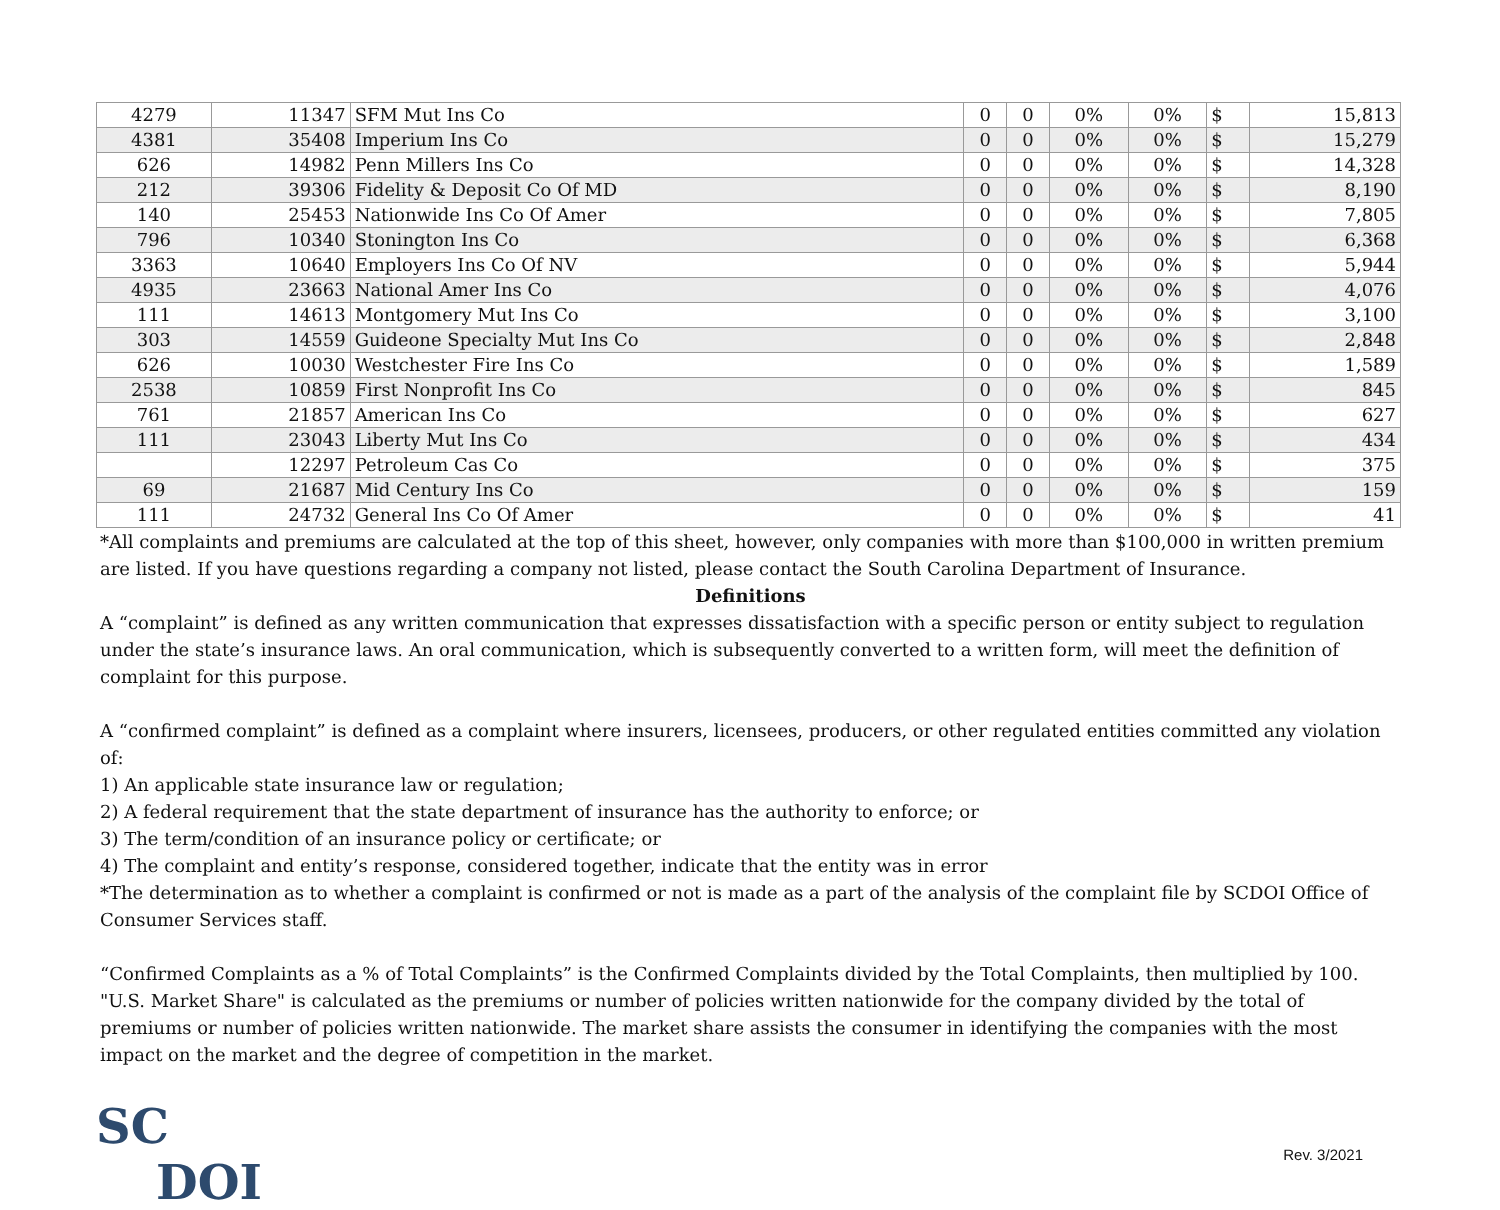| 4279 | 11347 | SFM Mut Ins Co | 0 | 0 | 0% | 0% | $ | 15,813 |
| 4381 | 35408 | Imperium Ins Co | 0 | 0 | 0% | 0% | $ | 15,279 |
| 626 | 14982 | Penn Millers Ins Co | 0 | 0 | 0% | 0% | $ | 14,328 |
| 212 | 39306 | Fidelity & Deposit Co Of MD | 0 | 0 | 0% | 0% | $ | 8,190 |
| 140 | 25453 | Nationwide Ins Co Of Amer | 0 | 0 | 0% | 0% | $ | 7,805 |
| 796 | 10340 | Stonington Ins Co | 0 | 0 | 0% | 0% | $ | 6,368 |
| 3363 | 10640 | Employers Ins Co Of NV | 0 | 0 | 0% | 0% | $ | 5,944 |
| 4935 | 23663 | National Amer Ins Co | 0 | 0 | 0% | 0% | $ | 4,076 |
| 111 | 14613 | Montgomery Mut Ins Co | 0 | 0 | 0% | 0% | $ | 3,100 |
| 303 | 14559 | Guideone Specialty Mut Ins Co | 0 | 0 | 0% | 0% | $ | 2,848 |
| 626 | 10030 | Westchester Fire Ins Co | 0 | 0 | 0% | 0% | $ | 1,589 |
| 2538 | 10859 | First Nonprofit Ins Co | 0 | 0 | 0% | 0% | $ | 845 |
| 761 | 21857 | American Ins Co | 0 | 0 | 0% | 0% | $ | 627 |
| 111 | 23043 | Liberty Mut Ins Co | 0 | 0 | 0% | 0% | $ | 434 |
| | 12297 | Petroleum Cas Co | 0 | 0 | 0% | 0% | $ | 375 |
| 69 | 21687 | Mid Century Ins Co | 0 | 0 | 0% | 0% | $ | 159 |
| 111 | 24732 | General Ins Co Of Amer | 0 | 0 | 0% | 0% | $ | 41 |
*All complaints and premiums are calculated at the top of this sheet, however, only companies with more than $100,000 in written premium are listed. If you have questions regarding a company not listed, please contact the South Carolina Department of Insurance.
Definitions
A “complaint” is defined as any written communication that expresses dissatisfaction with a specific person or entity subject to regulation under the state’s insurance laws. An oral communication, which is subsequently converted to a written form, will meet the definition of complaint for this purpose.
A “confirmed complaint” is defined as a complaint where insurers, licensees, producers, or other regulated entities committed any violation of:
1) An applicable state insurance law or regulation;
2) A federal requirement that the state department of insurance has the authority to enforce; or
3) The term/condition of an insurance policy or certificate; or
4) The complaint and entity’s response, considered together, indicate that the entity was in error
*The determination as to whether a complaint is confirmed or not is made as a part of the analysis of the complaint file by SCDOI Office of Consumer Services staff.
“Confirmed Complaints as a % of Total Complaints” is the Confirmed Complaints divided by the Total Complaints, then multiplied by 100.
"U.S. Market Share" is calculated as the premiums or number of policies written nationwide for the company divided by the total of premiums or number of policies written nationwide. The market share assists the consumer in identifying the companies with the most impact on the market and the degree of competition in the market.
SC
DOI
Rev. 3/2021